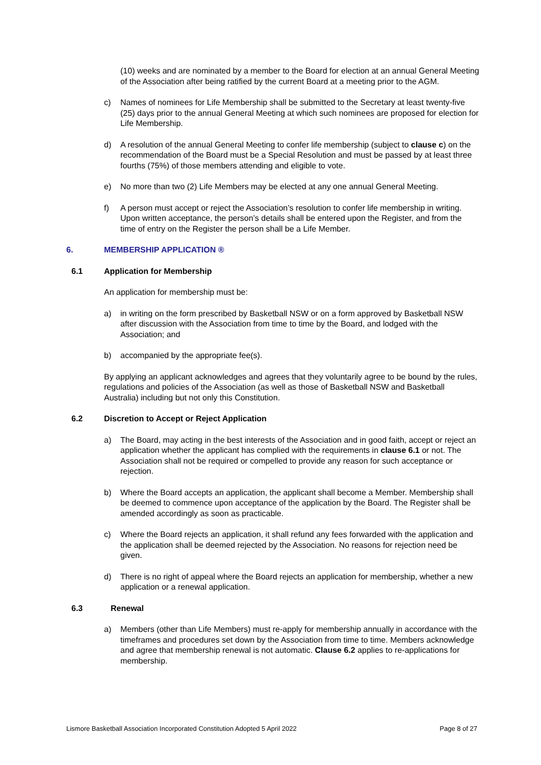(10) weeks and are nominated by a member to the Board for election at an annual General Meeting of the Association after being ratified by the current Board at a meeting prior to the AGM.
c) Names of nominees for Life Membership shall be submitted to the Secretary at least twenty-five (25) days prior to the annual General Meeting at which such nominees are proposed for election for Life Membership.
d) A resolution of the annual General Meeting to confer life membership (subject to clause c) on the recommendation of the Board must be a Special Resolution and must be passed by at least three fourths (75%) of those members attending and eligible to vote.
e) No more than two (2) Life Members may be elected at any one annual General Meeting.
f) A person must accept or reject the Association’s resolution to confer life membership in writing. Upon written acceptance, the person’s details shall be entered upon the Register, and from the time of entry on the Register the person shall be a Life Member.
6. MEMBERSHIP APPLICATION ®
6.1 Application for Membership
An application for membership must be:
a) in writing on the form prescribed by Basketball NSW or on a form approved by Basketball NSW after discussion with the Association from time to time by the Board, and lodged with the Association; and
b) accompanied by the appropriate fee(s).
By applying an applicant acknowledges and agrees that they voluntarily agree to be bound by the rules, regulations and policies of the Association (as well as those of Basketball NSW and Basketball Australia) including but not only this Constitution.
6.2 Discretion to Accept or Reject Application
a) The Board, may acting in the best interests of the Association and in good faith, accept or reject an application whether the applicant has complied with the requirements in clause 6.1 or not. The Association shall not be required or compelled to provide any reason for such acceptance or rejection.
b) Where the Board accepts an application, the applicant shall become a Member. Membership shall be deemed to commence upon acceptance of the application by the Board. The Register shall be amended accordingly as soon as practicable.
c) Where the Board rejects an application, it shall refund any fees forwarded with the application and the application shall be deemed rejected by the Association. No reasons for rejection need be given.
d) There is no right of appeal where the Board rejects an application for membership, whether a new application or a renewal application.
6.3 Renewal
a) Members (other than Life Members) must re-apply for membership annually in accordance with the timeframes and procedures set down by the Association from time to time. Members acknowledge and agree that membership renewal is not automatic. Clause 6.2 applies to re-applications for membership.
Lismore Basketball Association Incorporated Constitution Adopted 5 April 2022 Page 8 of 27